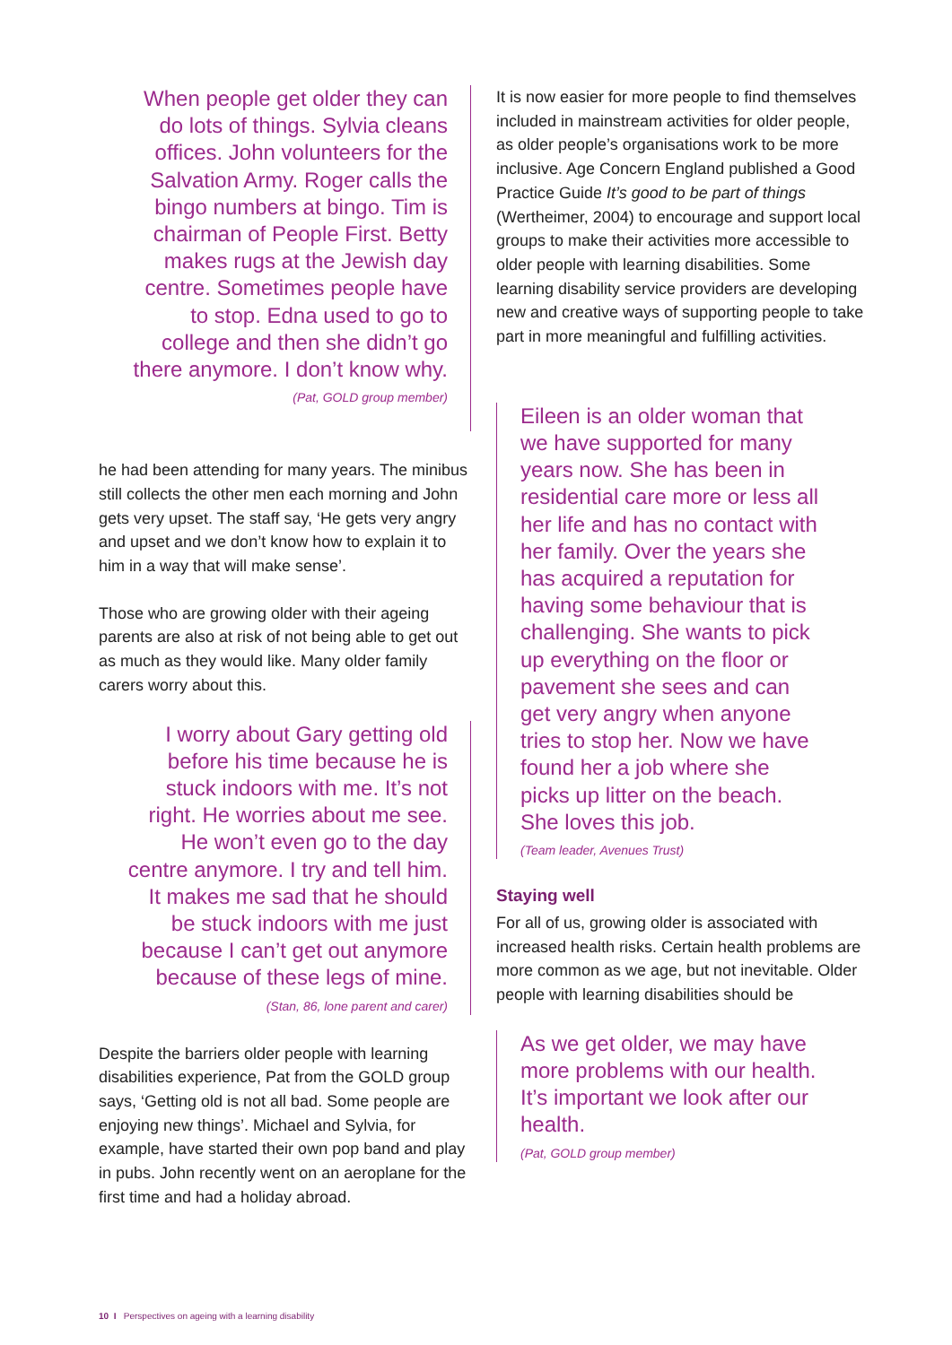When people get older they can do lots of things. Sylvia cleans offices. John volunteers for the Salvation Army. Roger calls the bingo numbers at bingo. Tim is chairman of People First. Betty makes rugs at the Jewish day centre. Sometimes people have to stop. Edna used to go to college and then she didn’t go there anymore. I don’t know why.
(Pat, GOLD group member)
he had been attending for many years. The minibus still collects the other men each morning and John gets very upset. The staff say, ‘He gets very angry and upset and we don’t know how to explain it to him in a way that will make sense’.
Those who are growing older with their ageing parents are also at risk of not being able to get out as much as they would like. Many older family carers worry about this.
I worry about Gary getting old before his time because he is stuck indoors with me. It’s not right. He worries about me see. He won’t even go to the day centre anymore. I try and tell him. It makes me sad that he should be stuck indoors with me just because I can’t get out anymore because of these legs of mine.
(Stan, 86, lone parent and carer)
Despite the barriers older people with learning disabilities experience, Pat from the GOLD group says, ‘Getting old is not all bad. Some people are enjoying new things’. Michael and Sylvia, for example, have started their own pop band and play in pubs. John recently went on an aeroplane for the first time and had a holiday abroad.
It is now easier for more people to find themselves included in mainstream activities for older people, as older people’s organisations work to be more inclusive. Age Concern England published a Good Practice Guide It’s good to be part of things (Wertheimer, 2004) to encourage and support local groups to make their activities more accessible to older people with learning disabilities. Some learning disability service providers are developing new and creative ways of supporting people to take part in more meaningful and fulfilling activities.
Eileen is an older woman that we have supported for many years now. She has been in residential care more or less all her life and has no contact with her family. Over the years she has acquired a reputation for having some behaviour that is challenging. She wants to pick up everything on the floor or pavement she sees and can get very angry when anyone tries to stop her. Now we have found her a job where she picks up litter on the beach. She loves this job.
(Team leader, Avenues Trust)
Staying well
For all of us, growing older is associated with increased health risks. Certain health problems are more common as we age, but not inevitable. Older people with learning disabilities should be
As we get older, we may have more problems with our health. It’s important we look after our health.
(Pat, GOLD group member)
10 I Perspectives on ageing with a learning disability